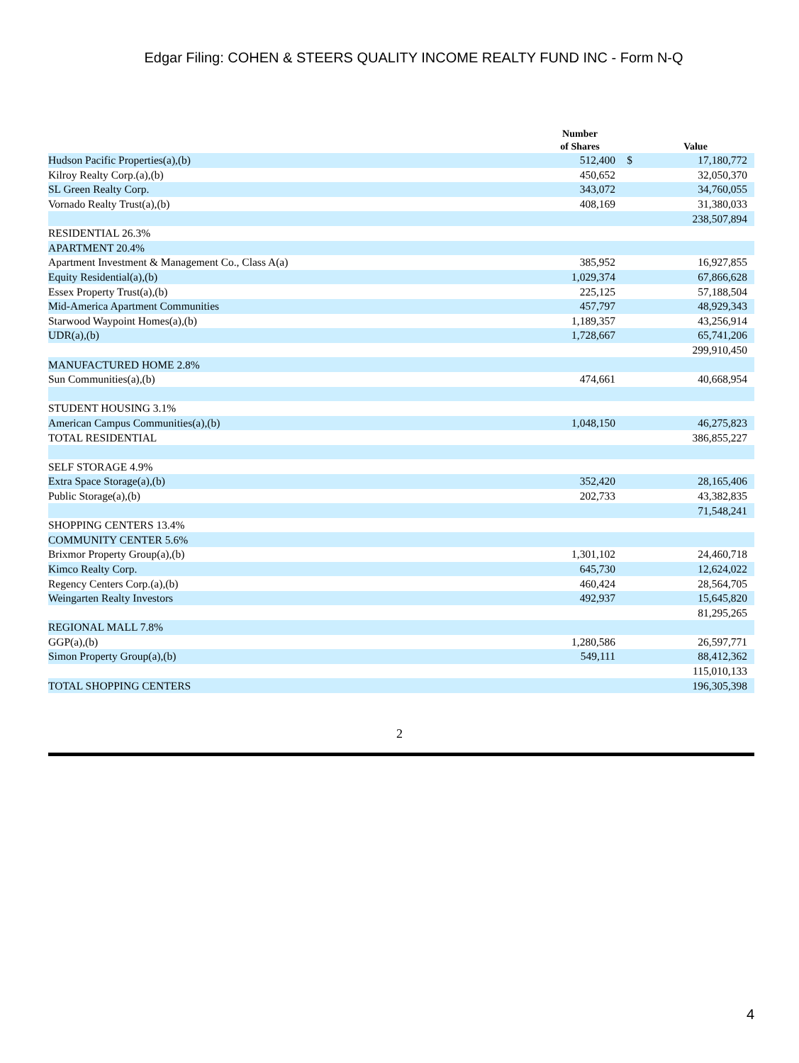Edgar Filing: COHEN & STEERS QUALITY INCOME REALTY FUND INC - Form N-Q
| | Number of Shares | | Value | |
| --- | --- | --- | --- | --- |
| Hudson Pacific Properties(a),(b) | 512,400 | $ | 17,180,772 | |
| Kilroy Realty Corp.(a),(b) | 450,652 | | 32,050,370 | |
| SL Green Realty Corp. | 343,072 | | 34,760,055 | |
| Vornado Realty Trust(a),(b) | 408,169 | | 31,380,033 | |
| | | | 238,507,894 | |
| RESIDENTIAL 26.3% | | | | |
| APARTMENT 20.4% | | | | |
| Apartment Investment & Management Co., Class A(a) | 385,952 | | 16,927,855 | |
| Equity Residential(a),(b) | 1,029,374 | | 67,866,628 | |
| Essex Property Trust(a),(b) | 225,125 | | 57,188,504 | |
| Mid-America Apartment Communities | 457,797 | | 48,929,343 | |
| Starwood Waypoint Homes(a),(b) | 1,189,357 | | 43,256,914 | |
| UDR(a),(b) | 1,728,667 | | 65,741,206 | |
| | | | 299,910,450 | |
| MANUFACTURED HOME 2.8% | | | | |
| Sun Communities(a),(b) | 474,661 | | 40,668,954 | |
| STUDENT HOUSING 3.1% | | | | |
| American Campus Communities(a),(b) | 1,048,150 | | 46,275,823 | |
| TOTAL RESIDENTIAL | | | 386,855,227 | |
| SELF STORAGE 4.9% | | | | |
| Extra Space Storage(a),(b) | 352,420 | | 28,165,406 | |
| Public Storage(a),(b) | 202,733 | | 43,382,835 | |
| | | | 71,548,241 | |
| SHOPPING CENTERS 13.4% | | | | |
| COMMUNITY CENTER 5.6% | | | | |
| Brixmor Property Group(a),(b) | 1,301,102 | | 24,460,718 | |
| Kimco Realty Corp. | 645,730 | | 12,624,022 | |
| Regency Centers Corp.(a),(b) | 460,424 | | 28,564,705 | |
| Weingarten Realty Investors | 492,937 | | 15,645,820 | |
| | | | 81,295,265 | |
| REGIONAL MALL 7.8% | | | | |
| GGP(a),(b) | 1,280,586 | | 26,597,771 | |
| Simon Property Group(a),(b) | 549,111 | | 88,412,362 | |
| | | | 115,010,133 | |
| TOTAL SHOPPING CENTERS | | | 196,305,398 | |
2
4